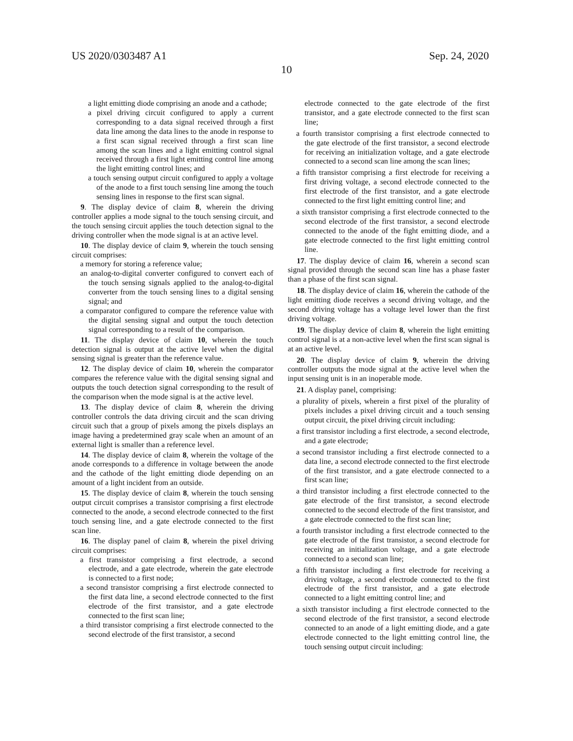US 2020/0303487 A1 Sep. 24, 2020
10
a light emitting diode comprising an anode and a cathode;
a pixel driving circuit configured to apply a current corresponding to a data signal received through a first data line among the data lines to the anode in response to a first scan signal received through a first scan line among the scan lines and a light emitting control signal received through a first light emitting control line among the light emitting control lines; and
a touch sensing output circuit configured to apply a voltage of the anode to a first touch sensing line among the touch sensing lines in response to the first scan signal.
9. The display device of claim 8, wherein the driving controller applies a mode signal to the touch sensing circuit, and the touch sensing circuit applies the touch detection signal to the driving controller when the mode signal is at an active level.
10. The display device of claim 9, wherein the touch sensing circuit comprises:
a memory for storing a reference value;
an analog-to-digital converter configured to convert each of the touch sensing signals applied to the analog-to-digital converter from the touch sensing lines to a digital sensing signal; and
a comparator configured to compare the reference value with the digital sensing signal and output the touch detection signal corresponding to a result of the comparison.
11. The display device of claim 10, wherein the touch detection signal is output at the active level when the digital sensing signal is greater than the reference value.
12. The display device of claim 10, wherein the comparator compares the reference value with the digital sensing signal and outputs the touch detection signal corresponding to the result of the comparison when the mode signal is at the active level.
13. The display device of claim 8, wherein the driving controller controls the data driving circuit and the scan driving circuit such that a group of pixels among the pixels displays an image having a predetermined gray scale when an amount of an external light is smaller than a reference level.
14. The display device of claim 8, wherein the voltage of the anode corresponds to a difference in voltage between the anode and the cathode of the light emitting diode depending on an amount of a light incident from an outside.
15. The display device of claim 8, wherein the touch sensing output circuit comprises a transistor comprising a first electrode connected to the anode, a second electrode connected to the first touch sensing line, and a gate electrode connected to the first scan line.
16. The display panel of claim 8, wherein the pixel driving circuit comprises:
a first transistor comprising a first electrode, a second electrode, and a gate electrode, wherein the gate electrode is connected to a first node;
a second transistor comprising a first electrode connected to the first data line, a second electrode connected to the first electrode of the first transistor, and a gate electrode connected to the first scan line;
a third transistor comprising a first electrode connected to the second electrode of the first transistor, a second
electrode connected to the gate electrode of the first transistor, and a gate electrode connected to the first scan line;
a fourth transistor comprising a first electrode connected to the gate electrode of the first transistor, a second electrode for receiving an initialization voltage, and a gate electrode connected to a second scan line among the scan lines;
a fifth transistor comprising a first electrode for receiving a first driving voltage, a second electrode connected to the first electrode of the first transistor, and a gate electrode connected to the first light emitting control line; and
a sixth transistor comprising a first electrode connected to the second electrode of the first transistor, a second electrode connected to the anode of the fight emitting diode, and a gate electrode connected to the first light emitting control line.
17. The display device of claim 16, wherein a second scan signal provided through the second scan line has a phase faster than a phase of the first scan signal.
18. The display device of claim 16, wherein the cathode of the light emitting diode receives a second driving voltage, and the second driving voltage has a voltage level lower than the first driving voltage.
19. The display device of claim 8, wherein the light emitting control signal is at a non-active level when the first scan signal is at an active level.
20. The display device of claim 9, wherein the driving controller outputs the mode signal at the active level when the input sensing unit is in an inoperable mode.
21. A display panel, comprising:
a plurality of pixels, wherein a first pixel of the plurality of pixels includes a pixel driving circuit and a touch sensing output circuit, the pixel driving circuit including:
a first transistor including a first electrode, a second electrode, and a gate electrode;
a second transistor including a first electrode connected to a data line, a second electrode connected to the first electrode of the first transistor, and a gate electrode connected to a first scan line;
a third transistor including a first electrode connected to the gate electrode of the first transistor, a second electrode connected to the second electrode of the first transistor, and a gate electrode connected to the first scan line;
a fourth transistor including a first electrode connected to the gate electrode of the first transistor, a second electrode for receiving an initialization voltage, and a gate electrode connected to a second scan line;
a fifth transistor including a first electrode for receiving a driving voltage, a second electrode connected to the first electrode of the first transistor, and a gate electrode connected to a light emitting control line; and
a sixth transistor including a first electrode connected to the second electrode of the first transistor, a second electrode connected to an anode of a light emitting diode, and a gate electrode connected to the light emitting control line, the touch sensing output circuit including: